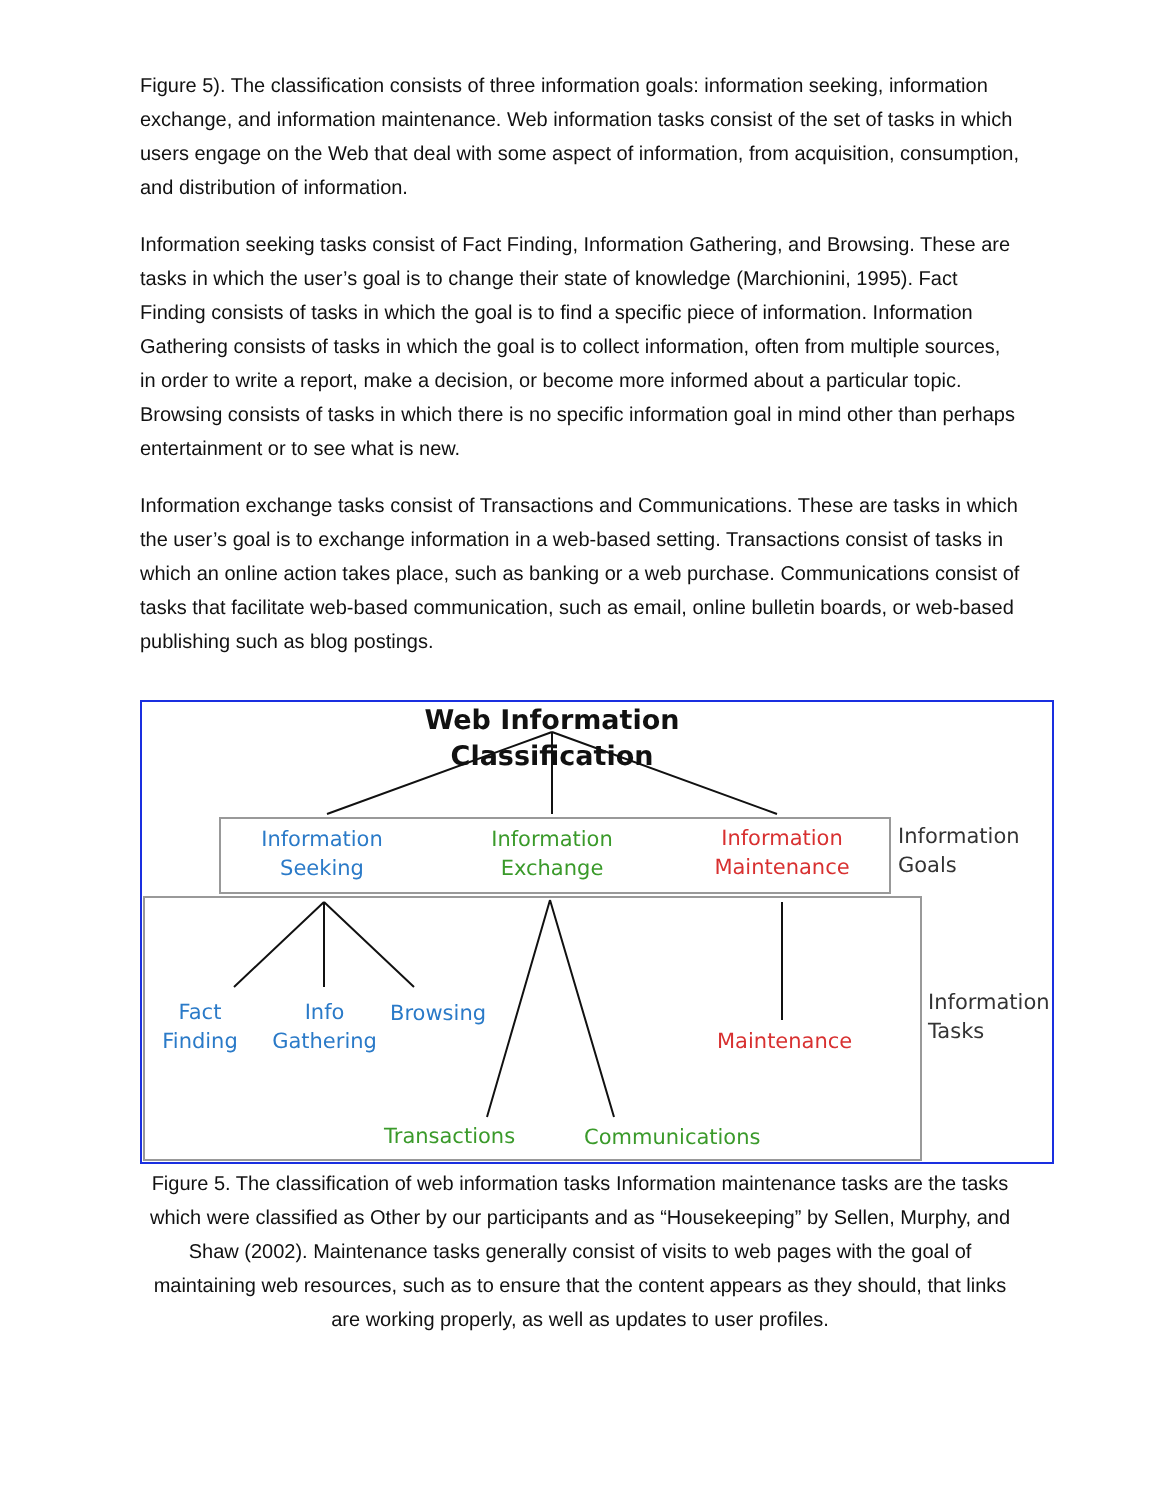Figure 5). The classification consists of three information goals: information seeking, information exchange, and information maintenance. Web information tasks consist of the set of tasks in which users engage on the Web that deal with some aspect of information, from acquisition, consumption, and distribution of information.
Information seeking tasks consist of Fact Finding, Information Gathering, and Browsing. These are tasks in which the user’s goal is to change their state of knowledge (Marchionini, 1995). Fact Finding consists of tasks in which the goal is to find a specific piece of information. Information Gathering consists of tasks in which the goal is to collect information, often from multiple sources, in order to write a report, make a decision, or become more informed about a particular topic. Browsing consists of tasks in which there is no specific information goal in mind other than perhaps entertainment or to see what is new.
Information exchange tasks consist of Transactions and Communications. These are tasks in which the user’s goal is to exchange information in a web-based setting. Transactions consist of tasks in which an online action takes place, such as banking or a web purchase. Communications consist of tasks that facilitate web-based communication, such as email, online bulletin boards, or web-based publishing such as blog postings.
Web Information Classification
Information
Seeking
Information
Exchange
Information
Maintenance
Information
Goals
Fact
Finding
Info
Gathering
Browsing
Maintenance
Information
Tasks
Transactions Communications
Figure 5. The classification of web information tasks Information maintenance tasks are the tasks which were classified as Other by our participants and as “Housekeeping” by Sellen, Murphy, and Shaw (2002). Maintenance tasks generally consist of visits to web pages with the goal of maintaining web resources, such as to ensure that the content appears as they should, that links are working properly, as well as updates to user profiles.